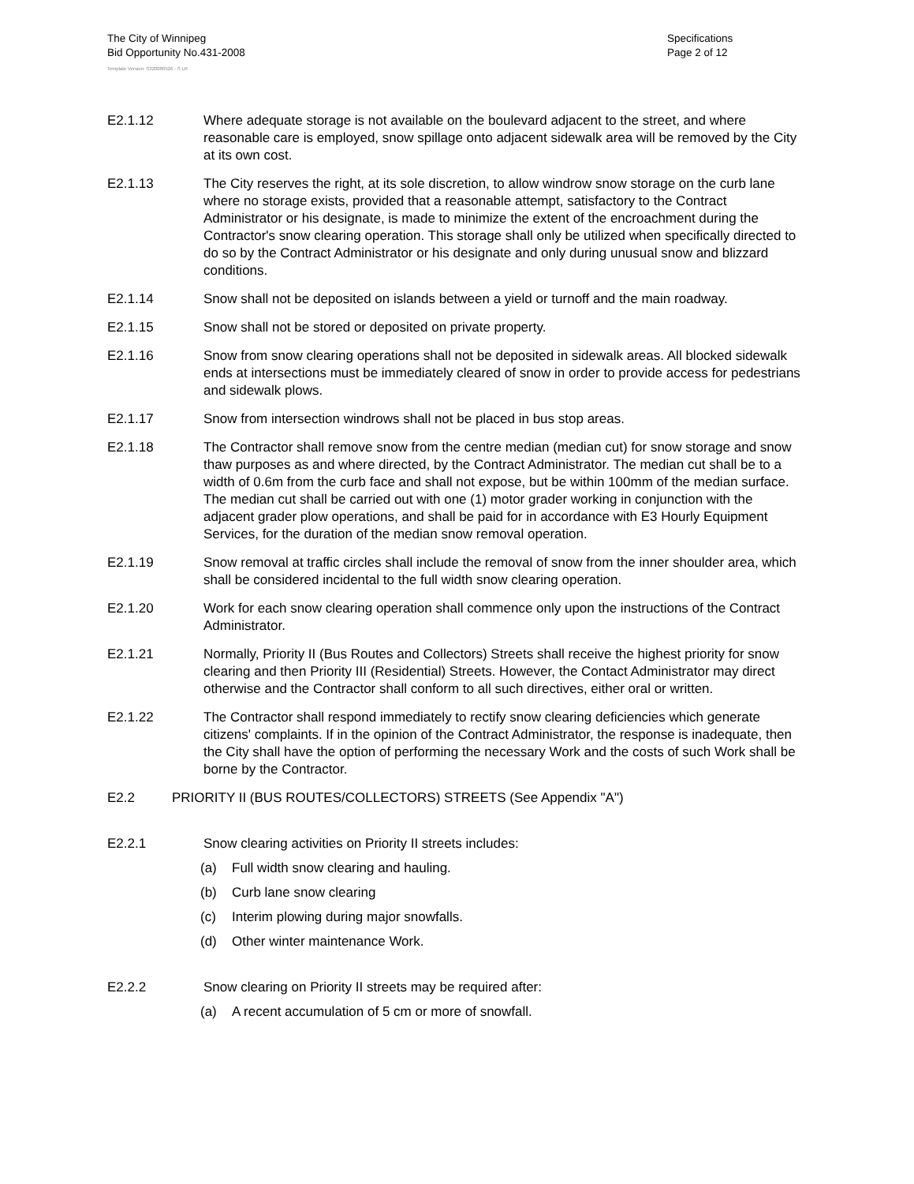The City of Winnipeg
Bid Opportunity No.431-2008
Specifications
Page 2 of 12
Template Version: S320080526 - S LR
E2.1.12 Where adequate storage is not available on the boulevard adjacent to the street, and where reasonable care is employed, snow spillage onto adjacent sidewalk area will be removed by the City at its own cost.
E2.1.13 The City reserves the right, at its sole discretion, to allow windrow snow storage on the curb lane where no storage exists, provided that a reasonable attempt, satisfactory to the Contract Administrator or his designate, is made to minimize the extent of the encroachment during the Contractor's snow clearing operation. This storage shall only be utilized when specifically directed to do so by the Contract Administrator or his designate and only during unusual snow and blizzard conditions.
E2.1.14 Snow shall not be deposited on islands between a yield or turnoff and the main roadway.
E2.1.15 Snow shall not be stored or deposited on private property.
E2.1.16 Snow from snow clearing operations shall not be deposited in sidewalk areas. All blocked sidewalk ends at intersections must be immediately cleared of snow in order to provide access for pedestrians and sidewalk plows.
E2.1.17 Snow from intersection windrows shall not be placed in bus stop areas.
E2.1.18 The Contractor shall remove snow from the centre median (median cut) for snow storage and snow thaw purposes as and where directed, by the Contract Administrator. The median cut shall be to a width of 0.6m from the curb face and shall not expose, but be within 100mm of the median surface. The median cut shall be carried out with one (1) motor grader working in conjunction with the adjacent grader plow operations, and shall be paid for in accordance with E3 Hourly Equipment Services, for the duration of the median snow removal operation.
E2.1.19 Snow removal at traffic circles shall include the removal of snow from the inner shoulder area, which shall be considered incidental to the full width snow clearing operation.
E2.1.20 Work for each snow clearing operation shall commence only upon the instructions of the Contract Administrator.
E2.1.21 Normally, Priority II (Bus Routes and Collectors) Streets shall receive the highest priority for snow clearing and then Priority III (Residential) Streets. However, the Contact Administrator may direct otherwise and the Contractor shall conform to all such directives, either oral or written.
E2.1.22 The Contractor shall respond immediately to rectify snow clearing deficiencies which generate citizens' complaints. If in the opinion of the Contract Administrator, the response is inadequate, then the City shall have the option of performing the necessary Work and the costs of such Work shall be borne by the Contractor.
E2.2 PRIORITY II (BUS ROUTES/COLLECTORS) STREETS (See Appendix "A")
E2.2.1 Snow clearing activities on Priority II streets includes:
(a) Full width snow clearing and hauling.
(b) Curb lane snow clearing
(c) Interim plowing during major snowfalls.
(d) Other winter maintenance Work.
E2.2.2 Snow clearing on Priority II streets may be required after:
(a) A recent accumulation of 5 cm or more of snowfall.